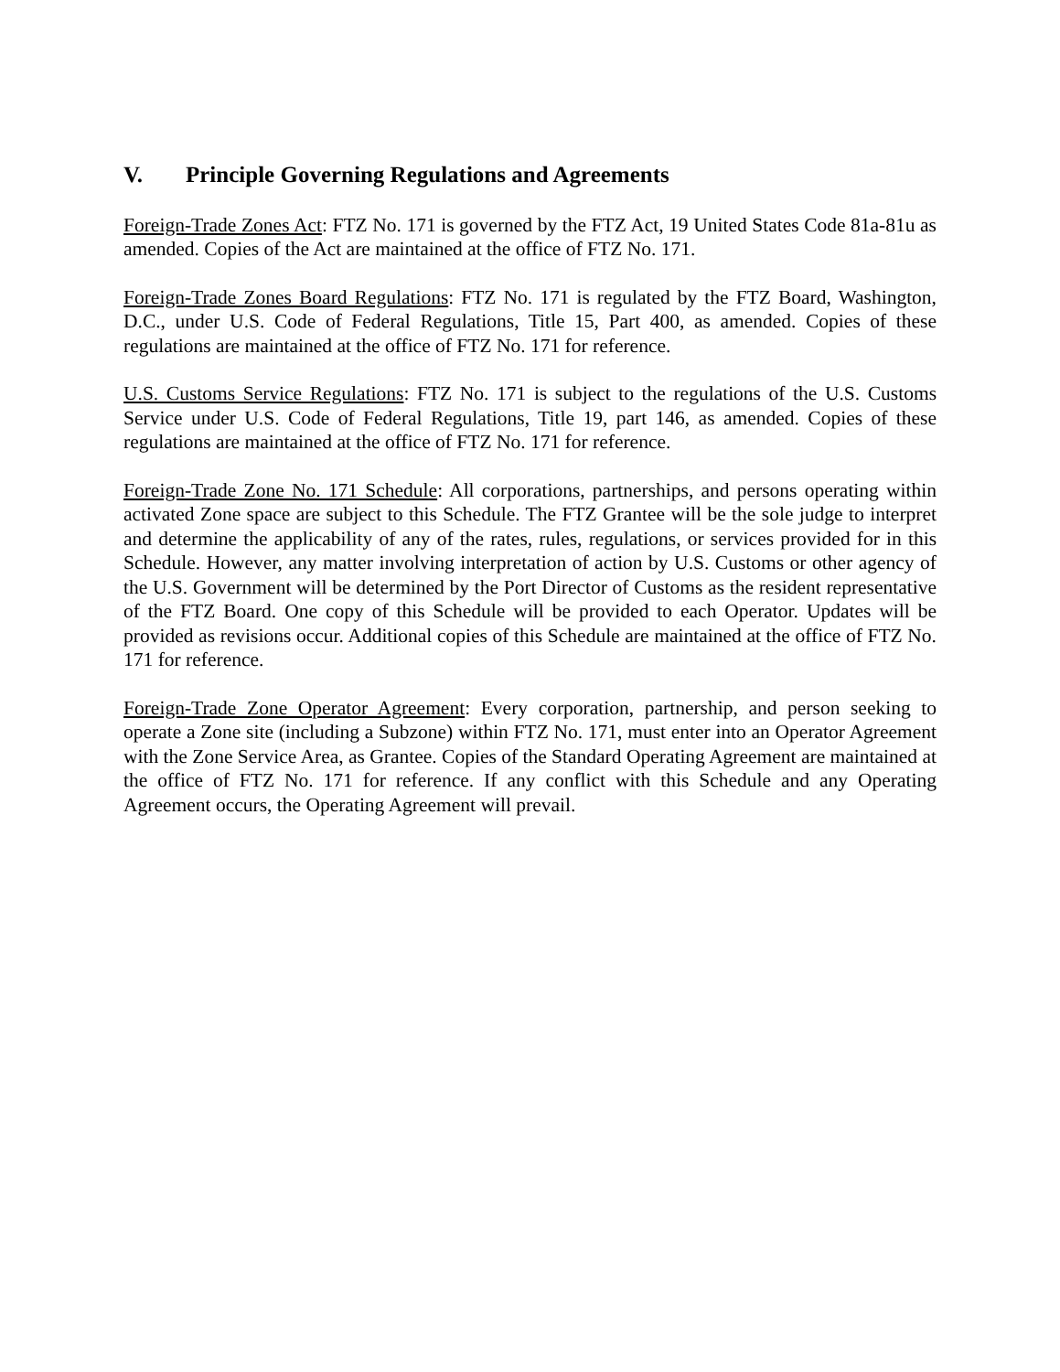V. Principle Governing Regulations and Agreements
Foreign-Trade Zones Act: FTZ No. 171 is governed by the FTZ Act, 19 United States Code 81a-81u as amended. Copies of the Act are maintained at the office of FTZ No. 171.
Foreign-Trade Zones Board Regulations: FTZ No. 171 is regulated by the FTZ Board, Washington, D.C., under U.S. Code of Federal Regulations, Title 15, Part 400, as amended. Copies of these regulations are maintained at the office of FTZ No. 171 for reference.
U.S. Customs Service Regulations: FTZ No. 171 is subject to the regulations of the U.S. Customs Service under U.S. Code of Federal Regulations, Title 19, part 146, as amended. Copies of these regulations are maintained at the office of FTZ No. 171 for reference.
Foreign-Trade Zone No. 171 Schedule: All corporations, partnerships, and persons operating within activated Zone space are subject to this Schedule. The FTZ Grantee will be the sole judge to interpret and determine the applicability of any of the rates, rules, regulations, or services provided for in this Schedule. However, any matter involving interpretation of action by U.S. Customs or other agency of the U.S. Government will be determined by the Port Director of Customs as the resident representative of the FTZ Board. One copy of this Schedule will be provided to each Operator. Updates will be provided as revisions occur. Additional copies of this Schedule are maintained at the office of FTZ No. 171 for reference.
Foreign-Trade Zone Operator Agreement: Every corporation, partnership, and person seeking to operate a Zone site (including a Subzone) within FTZ No. 171, must enter into an Operator Agreement with the Zone Service Area, as Grantee. Copies of the Standard Operating Agreement are maintained at the office of FTZ No. 171 for reference. If any conflict with this Schedule and any Operating Agreement occurs, the Operating Agreement will prevail.